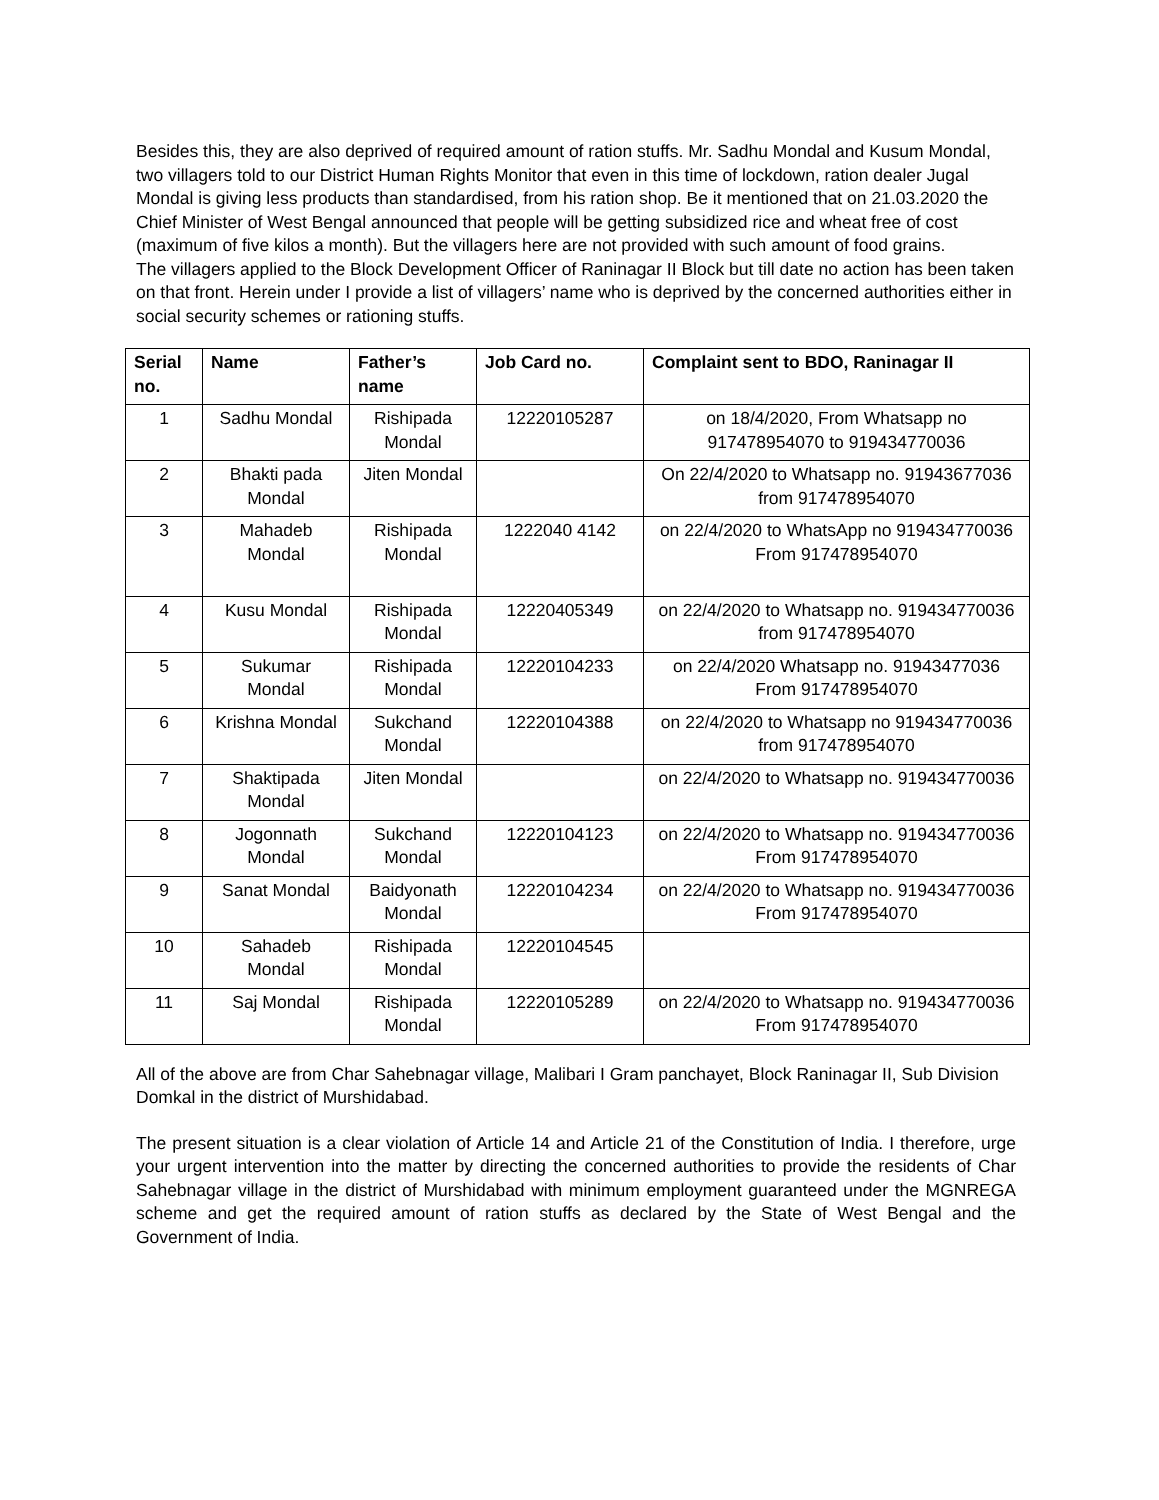Besides this, they are also deprived of required amount of ration stuffs. Mr. Sadhu Mondal and Kusum Mondal, two villagers told to our District Human Rights Monitor that even in this time of lockdown, ration dealer Jugal Mondal is giving less products than standardised, from his ration shop. Be it mentioned that on 21.03.2020 the Chief Minister of West Bengal announced that people will be getting subsidized rice and wheat free of cost (maximum of five kilos a month). But the villagers here are not provided with such amount of food grains.
The villagers applied to the Block Development Officer of Raninagar II Block but till date no action has been taken on that front. Herein under I provide a list of villagers’ name who is deprived by the concerned authorities either in social security schemes or rationing stuffs.
| Serial no. | Name | Father’s name | Job Card no. | Complaint sent to BDO, Raninagar II |
| --- | --- | --- | --- | --- |
| 1 | Sadhu Mondal | Rishipada Mondal | 12220105287 | on 18/4/2020, From Whatsapp no 917478954070 to 919434770036 |
| 2 | Bhakti pada Mondal | Jiten Mondal | | On 22/4/2020 to Whatsapp no. 91943677036 from 917478954070 |
| 3 | Mahadeb Mondal | Rishipada Mondal | 1222040 4142 | on 22/4/2020 to WhatsApp no 919434770036 From 917478954070 |
| 4 | Kusu Mondal | Rishipada Mondal | 12220405349 | on 22/4/2020 to Whatsapp no. 919434770036 from 917478954070 |
| 5 | Sukumar Mondal | Rishipada Mondal | 12220104233 | on 22/4/2020 Whatsapp no. 91943477036 From 917478954070 |
| 6 | Krishna Mondal | Sukchand Mondal | 12220104388 | on 22/4/2020 to Whatsapp no 919434770036 from 917478954070 |
| 7 | Shaktipada Mondal | Jiten Mondal | | on 22/4/2020 to Whatsapp no. 919434770036 |
| 8 | Jogonnath Mondal | Sukchand Mondal | 12220104123 | on 22/4/2020 to Whatsapp no. 919434770036 From 917478954070 |
| 9 | Sanat Mondal | Baidyonath Mondal | 12220104234 | on 22/4/2020 to Whatsapp no. 919434770036 From 917478954070 |
| 10 | Sahadeb Mondal | Rishipada Mondal | 12220104545 | |
| 11 | Saj Mondal | Rishipada Mondal | 12220105289 | on 22/4/2020 to Whatsapp no. 919434770036 From 917478954070 |
All of the above are from Char Sahebnagar village, Malibari I Gram panchayet, Block Raninagar II, Sub Division Domkal in the district of Murshidabad.
The present situation is a clear violation of Article 14 and Article 21 of the Constitution of India. I therefore, urge your urgent intervention into the matter by directing the concerned authorities to provide the residents of Char Sahebnagar village in the district of Murshidabad with minimum employment guaranteed under the MGNREGA scheme and get the required amount of ration stuffs as declared by the State of West Bengal and the Government of India.